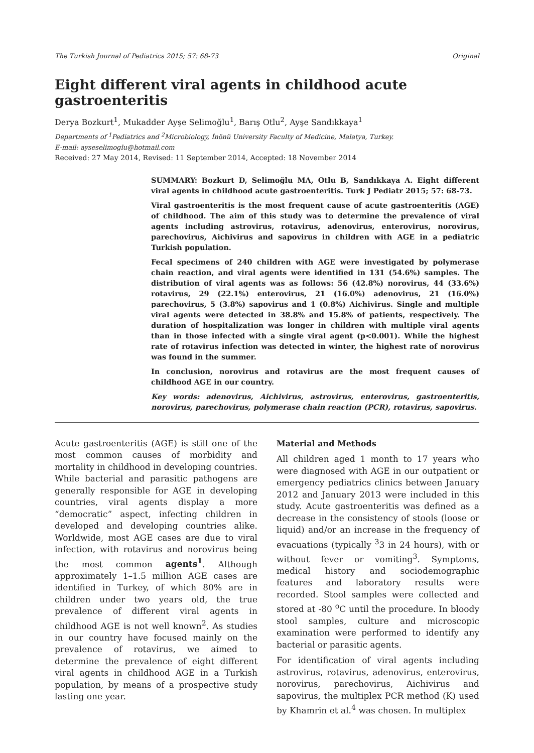The Turkish Journal of Pediatrics 2015; 57: 68-73 Original
Eight different viral agents in childhood acute gastroenteritis
Derya Bozkurt<sup>1</sup>, Mukadder Ayşe Selimoğlu<sup>1</sup>, Barış Otlu<sup>2</sup>, Ayşe Sandıkkaya<sup>1</sup>
Departments of <sup>1</sup>Pediatrics and <sup>2</sup>Microbiology, İnönü University Faculty of Medicine, Malatya, Turkey.
E-mail: ayseselimoglu@hotmail.com
Received: 27 May 2014, Revised: 11 September 2014, Accepted: 18 November 2014
SUMMARY: Bozkurt D, Selimoğlu MA, Otlu B, Sandıkkaya A. Eight different viral agents in childhood acute gastroenteritis. Turk J Pediatr 2015; 57: 68-73.
Viral gastroenteritis is the most frequent cause of acute gastroenteritis (AGE) of childhood. The aim of this study was to determine the prevalence of viral agents including astrovirus, rotavirus, adenovirus, enterovirus, norovirus, parechovirus, Aichivirus and sapovirus in children with AGE in a pediatric Turkish population.
Fecal specimens of 240 children with AGE were investigated by polymerase chain reaction, and viral agents were identified in 131 (54.6%) samples. The distribution of viral agents was as follows: 56 (42.8%) norovirus, 44 (33.6%) rotavirus, 29 (22.1%) enterovirus, 21 (16.0%) adenovirus, 21 (16.0%) parechovirus, 5 (3.8%) sapovirus and 1 (0.8%) Aichivirus. Single and multiple viral agents were detected in 38.8% and 15.8% of patients, respectively. The duration of hospitalization was longer in children with multiple viral agents than in those infected with a single viral agent (p<0.001). While the highest rate of rotavirus infection was detected in winter, the highest rate of norovirus was found in the summer.
In conclusion, norovirus and rotavirus are the most frequent causes of childhood AGE in our country.
Key words: adenovirus, Aichivirus, astrovirus, enterovirus, gastroenteritis, norovirus, parechovirus, polymerase chain reaction (PCR), rotavirus, sapovirus.
Acute gastroenteritis (AGE) is still one of the most common causes of morbidity and mortality in childhood in developing countries. While bacterial and parasitic pathogens are generally responsible for AGE in developing countries, viral agents display a more “democratic” aspect, infecting children in developed and developing countries alike. Worldwide, most AGE cases are due to viral infection, with rotavirus and norovirus being the most common agents<sup>1</sup>. Although approximately 1–1.5 million AGE cases are identified in Turkey, of which 80% are in children under two years old, the true prevalence of different viral agents in childhood AGE is not well known<sup>2</sup>. As studies in our country have focused mainly on the prevalence of rotavirus, we aimed to determine the prevalence of eight different viral agents in childhood AGE in a Turkish population, by means of a prospective study lasting one year.
Material and Methods
All children aged 1 month to 17 years who were diagnosed with AGE in our outpatient or emergency pediatrics clinics between January 2012 and January 2013 were included in this study. Acute gastroenteritis was defined as a decrease in the consistency of stools (loose or liquid) and/or an increase in the frequency of evacuations (typically <sup>3</sup>3 in 24 hours), with or without fever or vomiting<sup>3</sup>. Symptoms, medical history and sociodemographic features and laboratory results were recorded. Stool samples were collected and stored at -80 <sup>o</sup>C until the procedure. In bloody stool samples, culture and microscopic examination were performed to identify any bacterial or parasitic agents.
For identification of viral agents including astrovirus, rotavirus, adenovirus, enterovirus, norovirus, parechovirus, Aichivirus and sapovirus, the multiplex PCR method (K) used by Khamrin et al.<sup>4</sup> was chosen. In multiplex